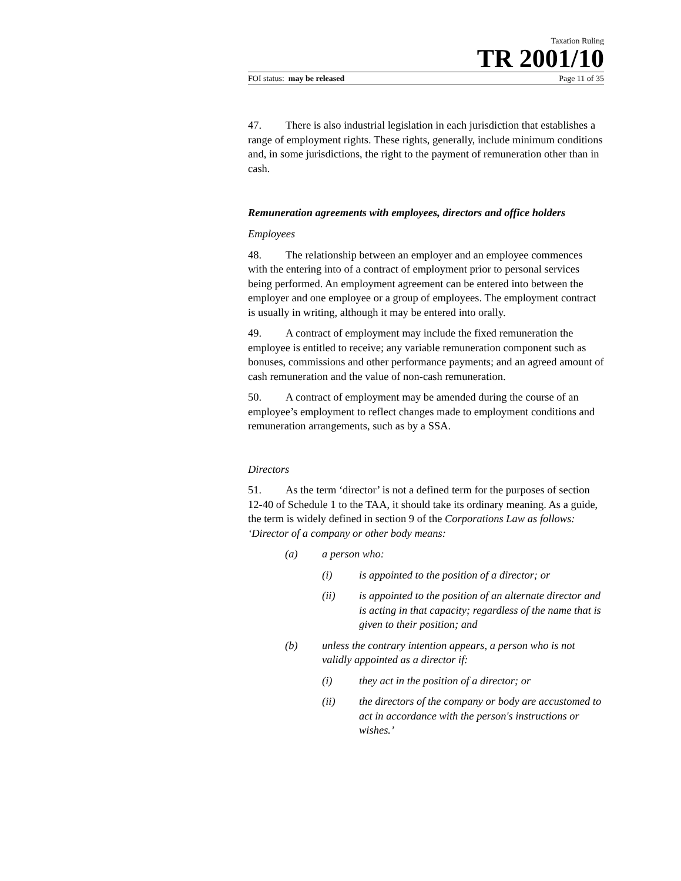Taxation Ruling
TR 2001/10
FOI status: may be released Page 11 of 35
47. There is also industrial legislation in each jurisdiction that establishes a range of employment rights. These rights, generally, include minimum conditions and, in some jurisdictions, the right to the payment of remuneration other than in cash.
Remuneration agreements with employees, directors and office holders
Employees
48. The relationship between an employer and an employee commences with the entering into of a contract of employment prior to personal services being performed. An employment agreement can be entered into between the employer and one employee or a group of employees. The employment contract is usually in writing, although it may be entered into orally.
49. A contract of employment may include the fixed remuneration the employee is entitled to receive; any variable remuneration component such as bonuses, commissions and other performance payments; and an agreed amount of cash remuneration and the value of non-cash remuneration.
50. A contract of employment may be amended during the course of an employee’s employment to reflect changes made to employment conditions and remuneration arrangements, such as by a SSA.
Directors
51. As the term ‘director’ is not a defined term for the purposes of section 12-40 of Schedule 1 to the TAA, it should take its ordinary meaning. As a guide, the term is widely defined in section 9 of the Corporations Law as follows: ‘Director of a company or other body means:
(a) a person who:
(i) is appointed to the position of a director; or
(ii) is appointed to the position of an alternate director and is acting in that capacity; regardless of the name that is given to their position; and
(b) unless the contrary intention appears, a person who is not validly appointed as a director if:
(i) they act in the position of a director; or
(ii) the directors of the company or body are accustomed to act in accordance with the person's instructions or wishes.’